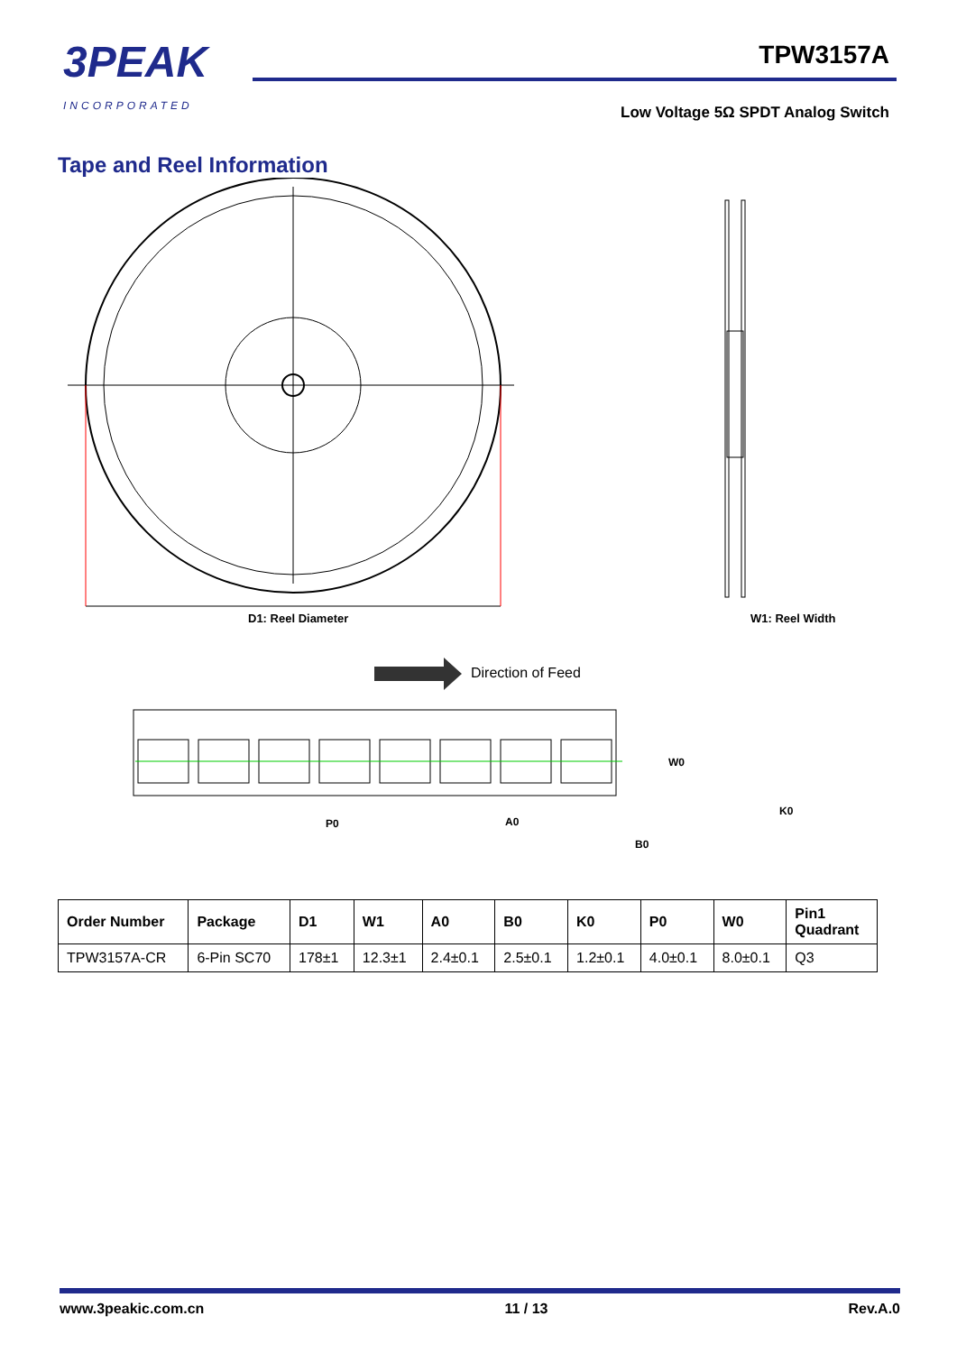3PEAK
INCORPORATED
TPW3157A
Low Voltage 5Ω SPDT Analog Switch
Tape and Reel Information
D1: Reel Diameter
W1: Reel Width
Direction of Feed
W0
P0
A0
B0
K0
| Order Number | Package | D1 | W1 | A0 | B0 | K0 | P0 | W0 | Pin1 Quadrant |
| --- | --- | --- | --- | --- | --- | --- | --- | --- | --- |
| TPW3157A-CR | 6-Pin SC70 | 178±1 | 12.3±1 | 2.4±0.1 | 2.5±0.1 | 1.2±0.1 | 4.0±0.1 | 8.0±0.1 | Q3 |
www.3peakic.com.cn 11 / 13 Rev.A.0